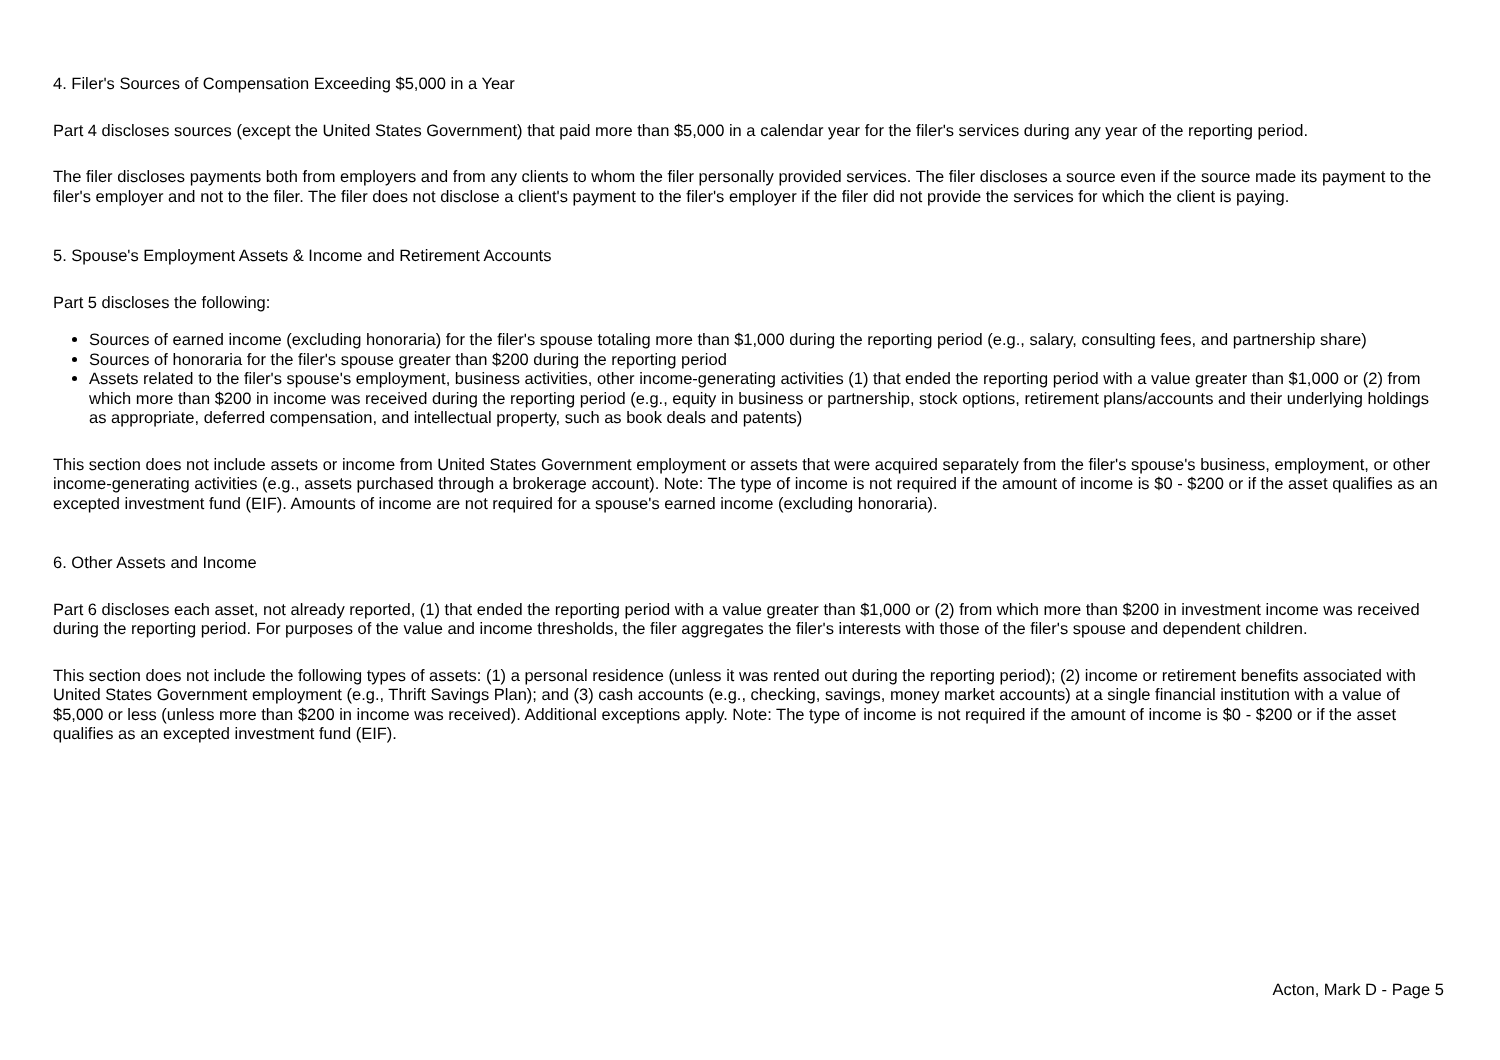4. Filer's Sources of Compensation Exceeding $5,000 in a Year
Part 4 discloses sources (except the United States Government) that paid more than $5,000 in a calendar year for the filer's services during any year of the reporting period.
The filer discloses payments both from employers and from any clients to whom the filer personally provided services. The filer discloses a source even if the source made its payment to the filer's employer and not to the filer. The filer does not disclose a client's payment to the filer's employer if the filer did not provide the services for which the client is paying.
5. Spouse's Employment Assets & Income and Retirement Accounts
Part 5 discloses the following:
Sources of earned income (excluding honoraria) for the filer's spouse totaling more than $1,000 during the reporting period (e.g., salary, consulting fees, and partnership share)
Sources of honoraria for the filer's spouse greater than $200 during the reporting period
Assets related to the filer's spouse's employment, business activities, other income-generating activities (1) that ended the reporting period with a value greater than $1,000 or (2) from which more than $200 in income was received during the reporting period (e.g., equity in business or partnership, stock options, retirement plans/accounts and their underlying holdings as appropriate, deferred compensation, and intellectual property, such as book deals and patents)
This section does not include assets or income from United States Government employment or assets that were acquired separately from the filer's spouse's business, employment, or other income-generating activities (e.g., assets purchased through a brokerage account). Note: The type of income is not required if the amount of income is $0 - $200 or if the asset qualifies as an excepted investment fund (EIF). Amounts of income are not required for a spouse's earned income (excluding honoraria).
6. Other Assets and Income
Part 6 discloses each asset, not already reported, (1) that ended the reporting period with a value greater than $1,000 or (2) from which more than $200 in investment income was received during the reporting period. For purposes of the value and income thresholds, the filer aggregates the filer's interests with those of the filer's spouse and dependent children.
This section does not include the following types of assets: (1) a personal residence (unless it was rented out during the reporting period); (2) income or retirement benefits associated with United States Government employment (e.g., Thrift Savings Plan); and (3) cash accounts (e.g., checking, savings, money market accounts) at a single financial institution with a value of $5,000 or less (unless more than $200 in income was received). Additional exceptions apply. Note: The type of income is not required if the amount of income is $0 - $200 or if the asset qualifies as an excepted investment fund (EIF).
Acton, Mark D - Page 5